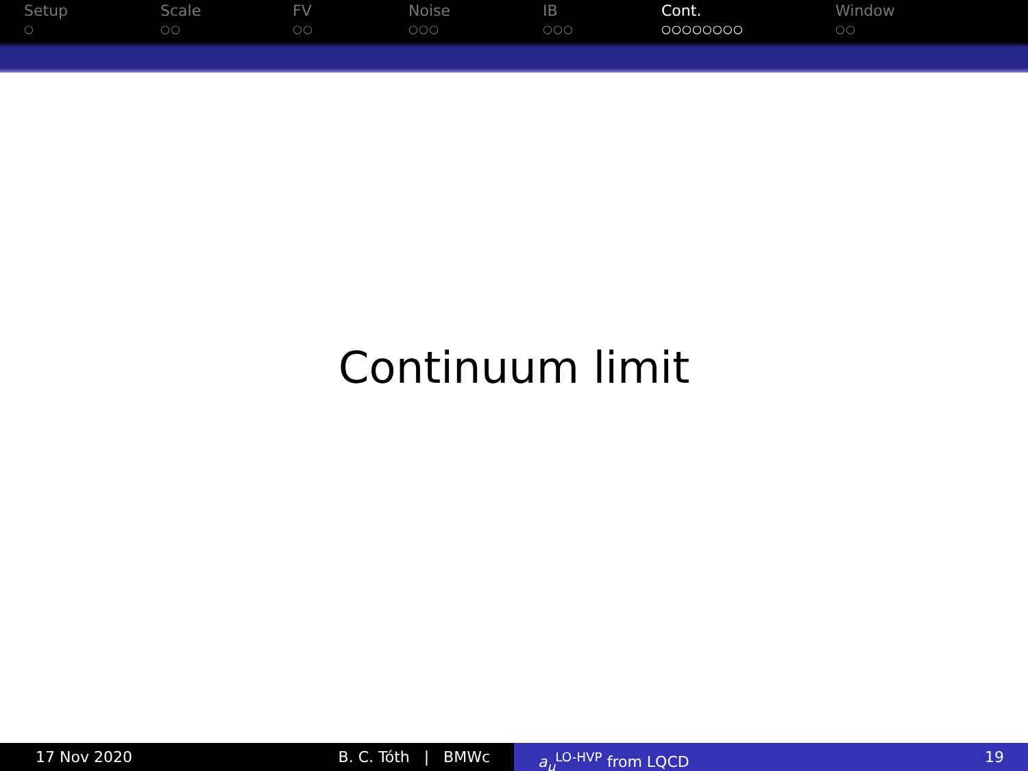Setup
○
Scale
○○
FV
○○
Noise
○○○
IB
○○○
Cont.
○○○○○○○○
Window
○○
Continuum limit
17 Nov 2020 B. C. Tóth | BMWc a<sub>μ</sub><sup>LO-HVP</sup> from LQCD 19